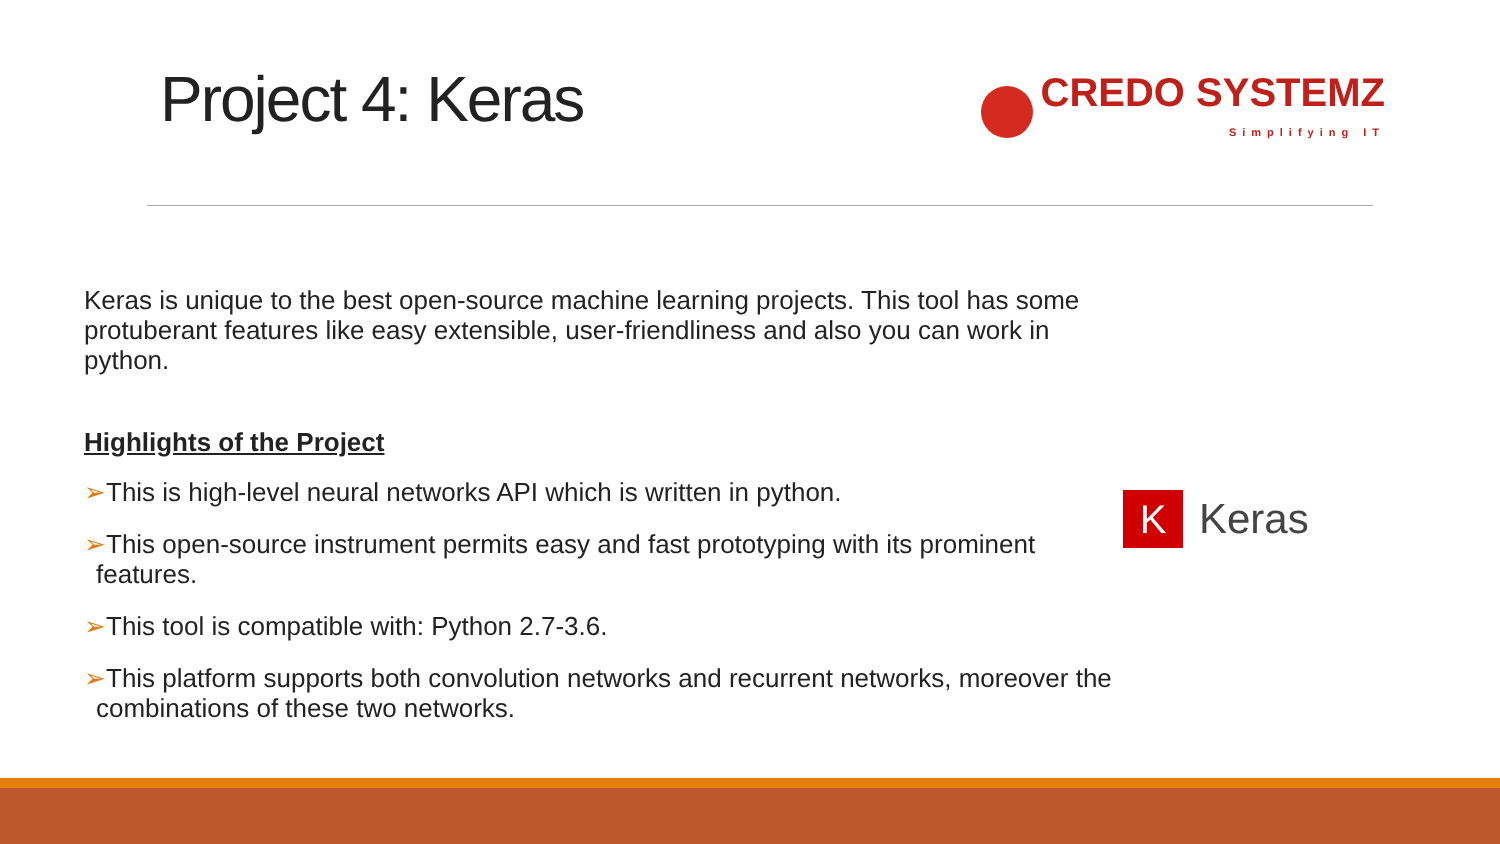Project 4: Keras
CREDO SYSTEMZ
Simplifying IT
Keras is unique to the best open-source machine learning projects. This tool has some protuberant features like easy extensible, user-friendliness and also you can work in python.
Highlights of the Project
➢This is high-level neural networks API which is written in python.
➢This open-source instrument permits easy and fast prototyping with its prominent features.
➢This tool is compatible with: Python 2.7-3.6.
➢This platform supports both convolution networks and recurrent networks, moreover the combinations of these two networks.
K
Keras